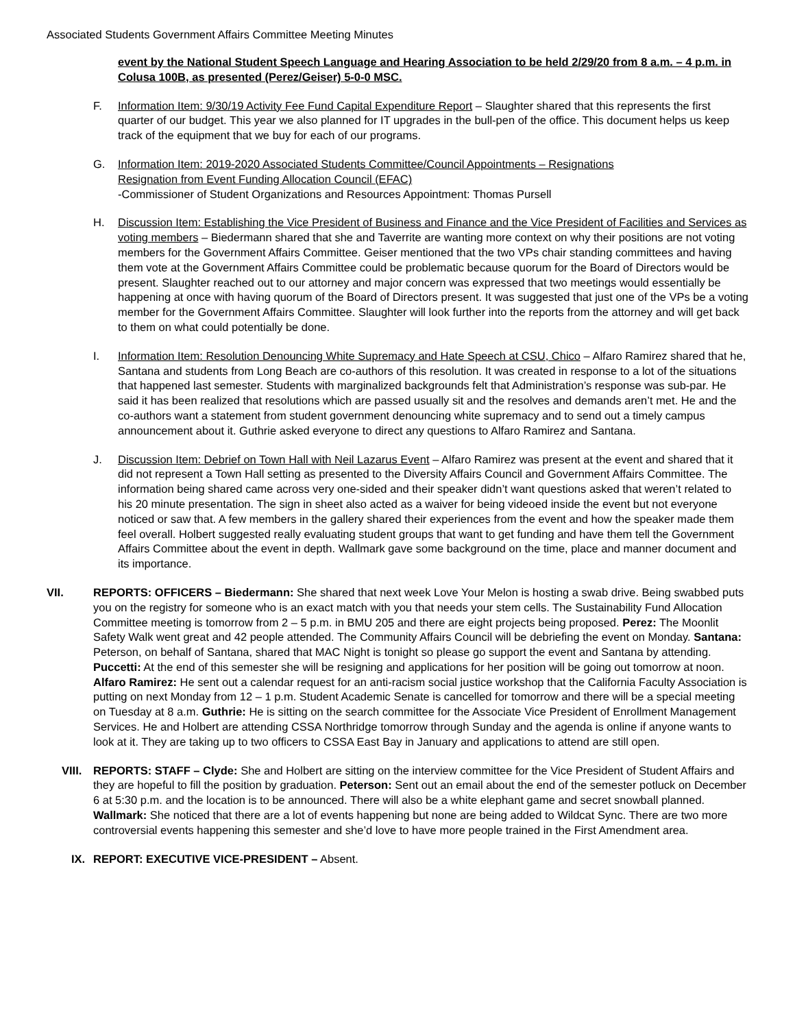Associated Students Government Affairs Committee Meeting Minutes
event by the National Student Speech Language and Hearing Association to be held 2/29/20 from 8 a.m. – 4 p.m. in Colusa 100B, as presented (Perez/Geiser) 5-0-0 MSC.
F. Information Item: 9/30/19 Activity Fee Fund Capital Expenditure Report – Slaughter shared that this represents the first quarter of our budget. This year we also planned for IT upgrades in the bull-pen of the office. This document helps us keep track of the equipment that we buy for each of our programs.
G. Information Item: 2019-2020 Associated Students Committee/Council Appointments – Resignations
Resignation from Event Funding Allocation Council (EFAC)
-Commissioner of Student Organizations and Resources Appointment: Thomas Pursell
H. Discussion Item: Establishing the Vice President of Business and Finance and the Vice President of Facilities and Services as voting members – Biedermann shared that she and Taverrite are wanting more context on why their positions are not voting members for the Government Affairs Committee. Geiser mentioned that the two VPs chair standing committees and having them vote at the Government Affairs Committee could be problematic because quorum for the Board of Directors would be present. Slaughter reached out to our attorney and major concern was expressed that two meetings would essentially be happening at once with having quorum of the Board of Directors present. It was suggested that just one of the VPs be a voting member for the Government Affairs Committee. Slaughter will look further into the reports from the attorney and will get back to them on what could potentially be done.
I. Information Item: Resolution Denouncing White Supremacy and Hate Speech at CSU, Chico – Alfaro Ramirez shared that he, Santana and students from Long Beach are co-authors of this resolution. It was created in response to a lot of the situations that happened last semester. Students with marginalized backgrounds felt that Administration’s response was sub-par. He said it has been realized that resolutions which are passed usually sit and the resolves and demands aren’t met. He and the co-authors want a statement from student government denouncing white supremacy and to send out a timely campus announcement about it. Guthrie asked everyone to direct any questions to Alfaro Ramirez and Santana.
J. Discussion Item: Debrief on Town Hall with Neil Lazarus Event – Alfaro Ramirez was present at the event and shared that it did not represent a Town Hall setting as presented to the Diversity Affairs Council and Government Affairs Committee. The information being shared came across very one-sided and their speaker didn’t want questions asked that weren’t related to his 20 minute presentation. The sign in sheet also acted as a waiver for being videoed inside the event but not everyone noticed or saw that. A few members in the gallery shared their experiences from the event and how the speaker made them feel overall. Holbert suggested really evaluating student groups that want to get funding and have them tell the Government Affairs Committee about the event in depth. Wallmark gave some background on the time, place and manner document and its importance.
VII. REPORTS: OFFICERS – Biedermann: She shared that next week Love Your Melon is hosting a swab drive. Being swabbed puts you on the registry for someone who is an exact match with you that needs your stem cells. The Sustainability Fund Allocation Committee meeting is tomorrow from 2 – 5 p.m. in BMU 205 and there are eight projects being proposed. Perez: The Moonlit Safety Walk went great and 42 people attended. The Community Affairs Council will be debriefing the event on Monday. Santana: Peterson, on behalf of Santana, shared that MAC Night is tonight so please go support the event and Santana by attending. Puccetti: At the end of this semester she will be resigning and applications for her position will be going out tomorrow at noon. Alfaro Ramirez: He sent out a calendar request for an anti-racism social justice workshop that the California Faculty Association is putting on next Monday from 12 – 1 p.m. Student Academic Senate is cancelled for tomorrow and there will be a special meeting on Tuesday at 8 a.m. Guthrie: He is sitting on the search committee for the Associate Vice President of Enrollment Management Services. He and Holbert are attending CSSA Northridge tomorrow through Sunday and the agenda is online if anyone wants to look at it. They are taking up to two officers to CSSA East Bay in January and applications to attend are still open.
VIII.
REPORTS: STAFF – Clyde: She and Holbert are sitting on the interview committee for the Vice President of Student Affairs and they are hopeful to fill the position by graduation. Peterson: Sent out an email about the end of the semester potluck on December 6 at 5:30 p.m. and the location is to be announced. There will also be a white elephant game and secret snowball planned. Wallmark: She noticed that there are a lot of events happening but none are being added to Wildcat Sync. There are two more controversial events happening this semester and she’d love to have more people trained in the First Amendment area.
IX. REPORT: EXECUTIVE VICE-PRESIDENT – Absent.